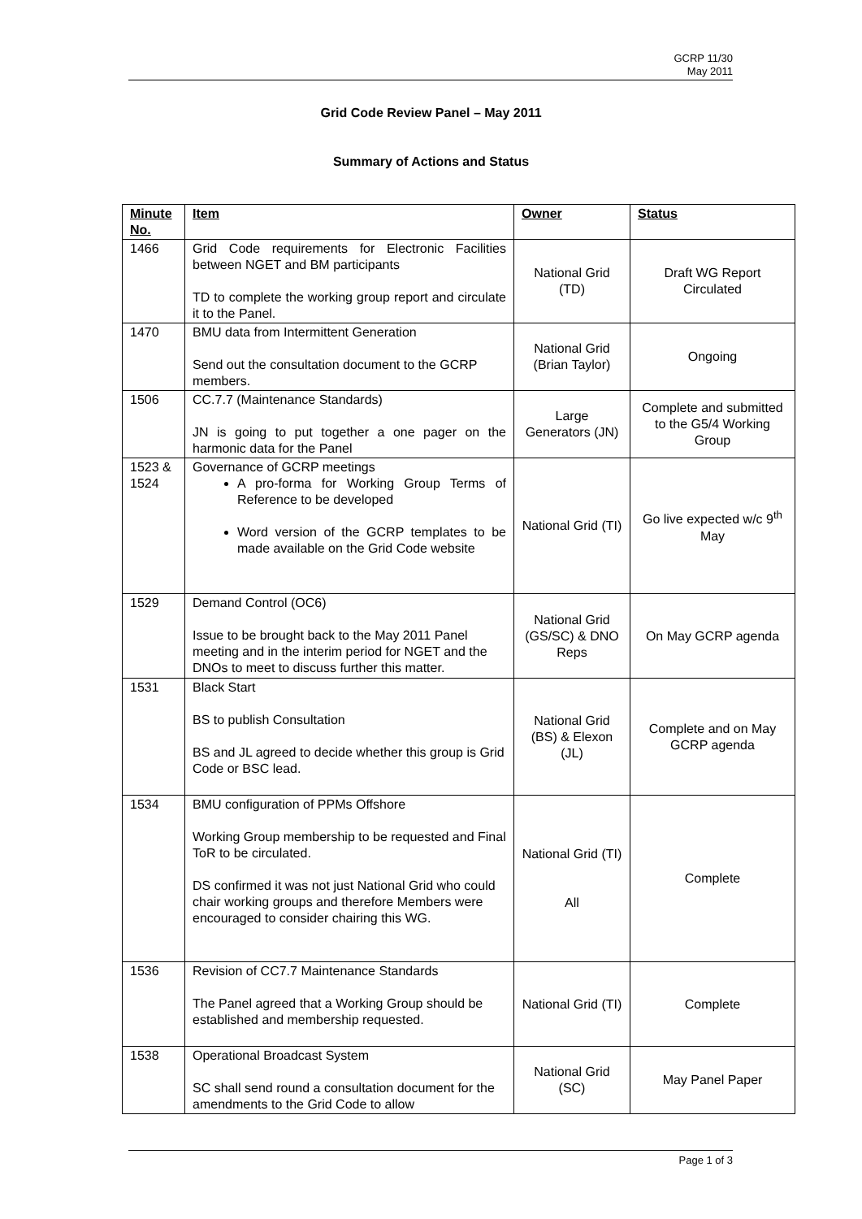GCRP 11/30
May 2011
Grid Code Review Panel – May 2011
Summary of Actions and Status
| Minute No. | Item | Owner | Status |
| --- | --- | --- | --- |
| 1466 | Grid Code requirements for Electronic Facilities between NGET and BM participants TD to complete the working group report and circulate it to the Panel. | National Grid (TD) | Draft WG Report Circulated |
| 1470 | BMU data from Intermittent Generation Send out the consultation document to the GCRP members. | National Grid (Brian Taylor) | Ongoing |
| 1506 | CC.7.7 (Maintenance Standards) JN is going to put together a one pager on the harmonic data for the Panel | Large Generators (JN) | Complete and submitted to the G5/4 Working Group |
| 1523 & 1524 | Governance of GCRP meetings A pro-forma for Working Group Terms of Reference to be developed Word version of the GCRP templates to be made available on the Grid Code website | National Grid (TI) | Go live expected w/c 9<sup>th</sup> May |
| 1529 | Demand Control (OC6) Issue to be brought back to the May 2011 Panel meeting and in the interim period for NGET and the DNOs to meet to discuss further this matter. | National Grid (GS/SC) & DNO Reps | On May GCRP agenda |
| 1531 | Black Start BS to publish Consultation BS and JL agreed to decide whether this group is Grid Code or BSC lead. | National Grid (BS) & Elexon (JL) | Complete and on May GCRP agenda |
| 1534 | BMU configuration of PPMs Offshore Working Group membership to be requested and Final ToR to be circulated. DS confirmed it was not just National Grid who could chair working groups and therefore Members were encouraged to consider chairing this WG. | National Grid (TI) All | Complete |
| 1536 | Revision of CC7.7 Maintenance Standards The Panel agreed that a Working Group should be established and membership requested. | National Grid (TI) | Complete |
| 1538 | Operational Broadcast System SC shall send round a consultation document for the amendments to the Grid Code to allow | National Grid (SC) | May Panel Paper |
Page 1 of 3